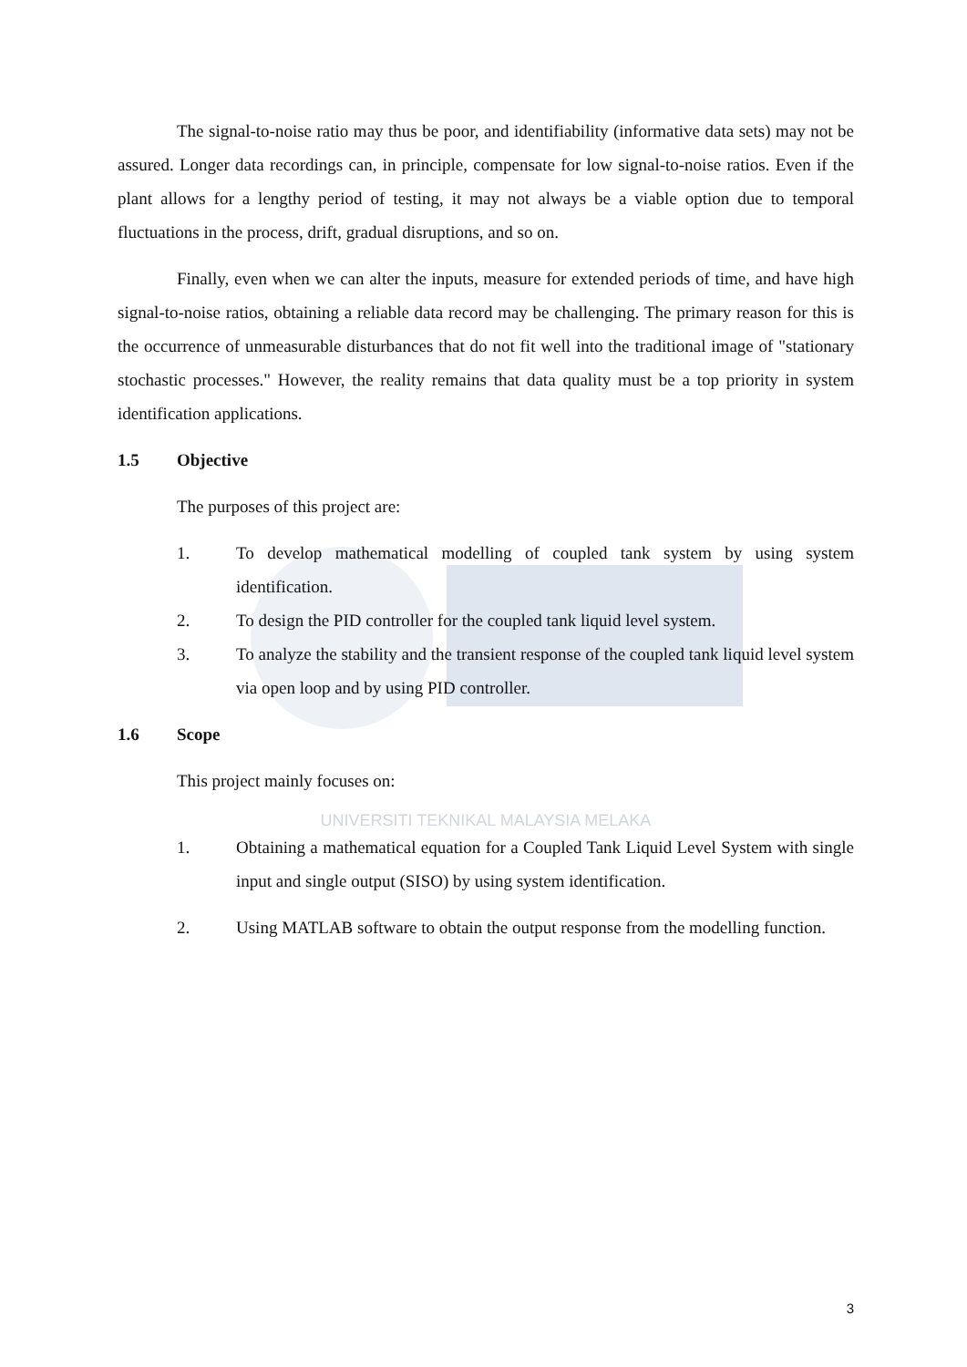The signal-to-noise ratio may thus be poor, and identifiability (informative data sets) may not be assured. Longer data recordings can, in principle, compensate for low signal-to-noise ratios. Even if the plant allows for a lengthy period of testing, it may not always be a viable option due to temporal fluctuations in the process, drift, gradual disruptions, and so on.
Finally, even when we can alter the inputs, measure for extended periods of time, and have high signal-to-noise ratios, obtaining a reliable data record may be challenging. The primary reason for this is the occurrence of unmeasurable disturbances that do not fit well into the traditional image of "stationary stochastic processes." However, the reality remains that data quality must be a top priority in system identification applications.
1.5 Objective
The purposes of this project are:
1. To develop mathematical modelling of coupled tank system by using system identification.
2. To design the PID controller for the coupled tank liquid level system.
3. To analyze the stability and the transient response of the coupled tank liquid level system via open loop and by using PID controller.
1.6 Scope
This project mainly focuses on:
UNIVERSITI TEKNIKAL MALAYSIA MELAKA
1. Obtaining a mathematical equation for a Coupled Tank Liquid Level System with single input and single output (SISO) by using system identification.
2. Using MATLAB software to obtain the output response from the modelling function.
3